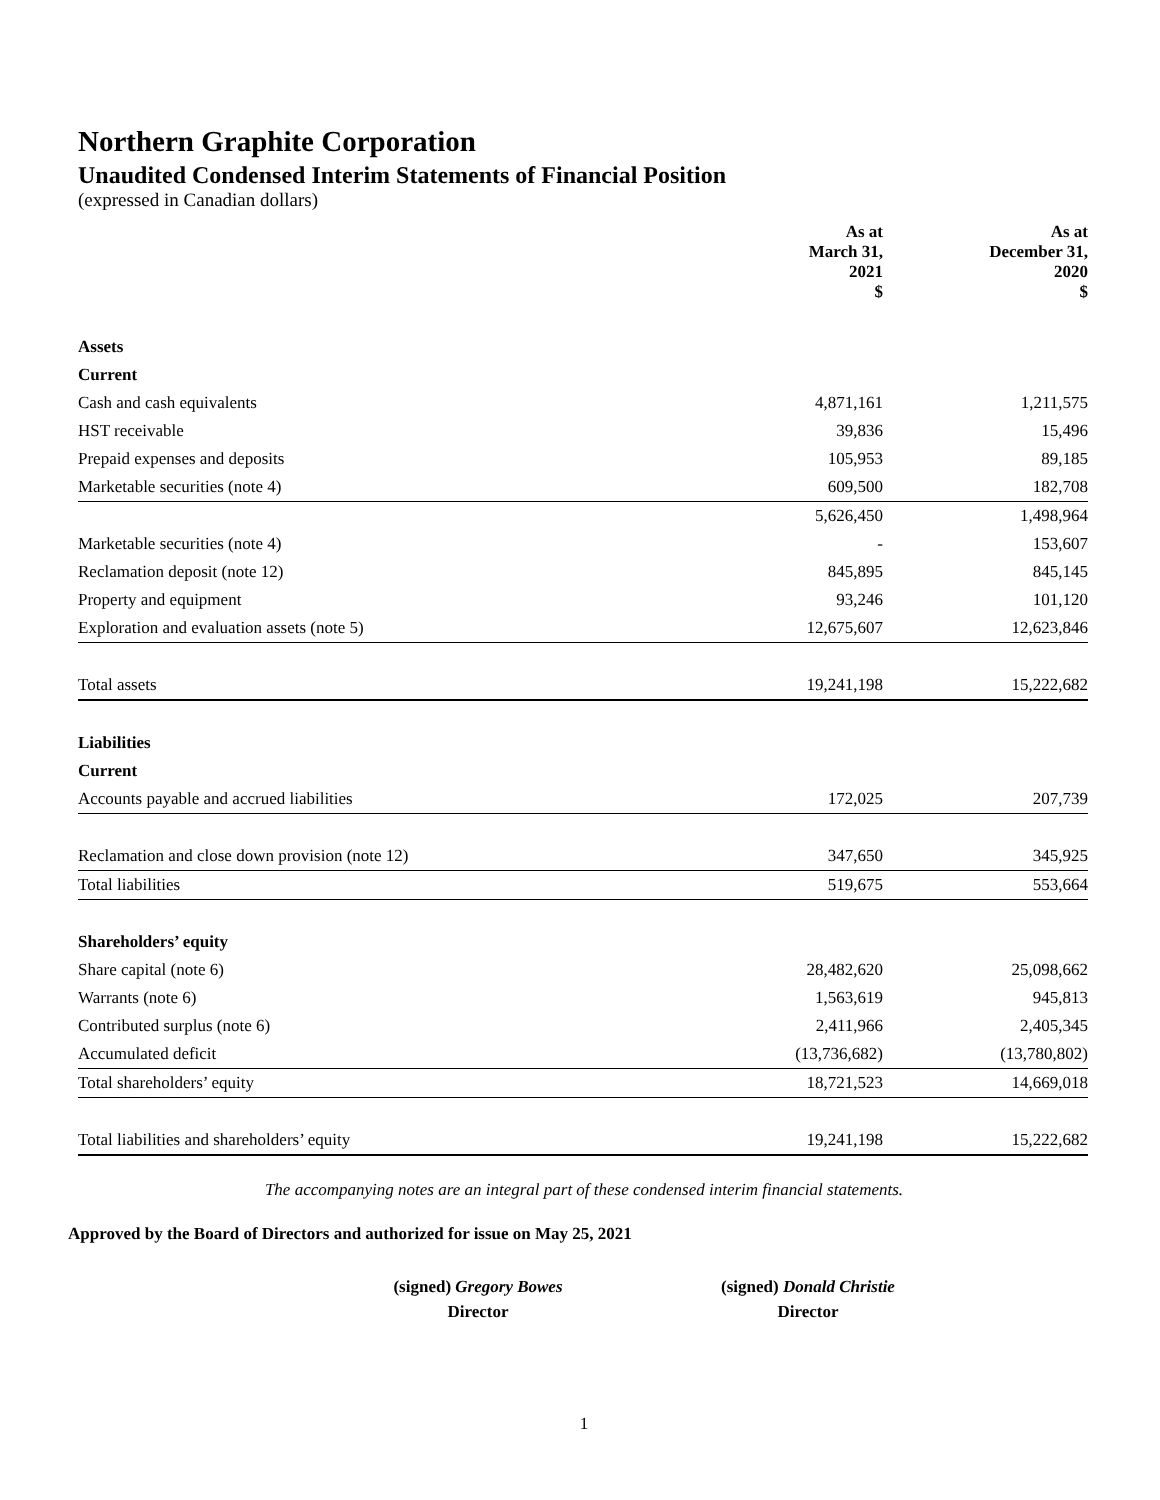Northern Graphite Corporation
Unaudited Condensed Interim Statements of Financial Position
(expressed in Canadian dollars)
| | As at March 31, 2021 $ | As at December 31, 2020 $ |
| Assets | | |
| Current | | |
| Cash and cash equivalents | 4,871,161 | 1,211,575 |
| HST receivable | 39,836 | 15,496 |
| Prepaid expenses and deposits | 105,953 | 89,185 |
| Marketable securities (note 4) | 609,500 | 182,708 |
| | 5,626,450 | 1,498,964 |
| Marketable securities (note 4) | - | 153,607 |
| Reclamation deposit (note 12) | 845,895 | 845,145 |
| Property and equipment | 93,246 | 101,120 |
| Exploration and evaluation assets (note 5) | 12,675,607 | 12,623,846 |
| Total assets | 19,241,198 | 15,222,682 |
| Liabilities | | |
| Current | | |
| Accounts payable and accrued liabilities | 172,025 | 207,739 |
| Reclamation and close down provision (note 12) | 347,650 | 345,925 |
| Total liabilities | 519,675 | 553,664 |
| Shareholders’ equity | | |
| Share capital (note 6) | 28,482,620 | 25,098,662 |
| Warrants (note 6) | 1,563,619 | 945,813 |
| Contributed surplus (note 6) | 2,411,966 | 2,405,345 |
| Accumulated deficit | (13,736,682) | (13,780,802) |
| Total shareholders’ equity | 18,721,523 | 14,669,018 |
| Total liabilities and shareholders’ equity | 19,241,198 | 15,222,682 |
The accompanying notes are an integral part of these condensed interim financial statements.
Approved by the Board of Directors and authorized for issue on May 25, 2021
(signed) Gregory Bowes
Director
(signed) Donald Christie
Director
1